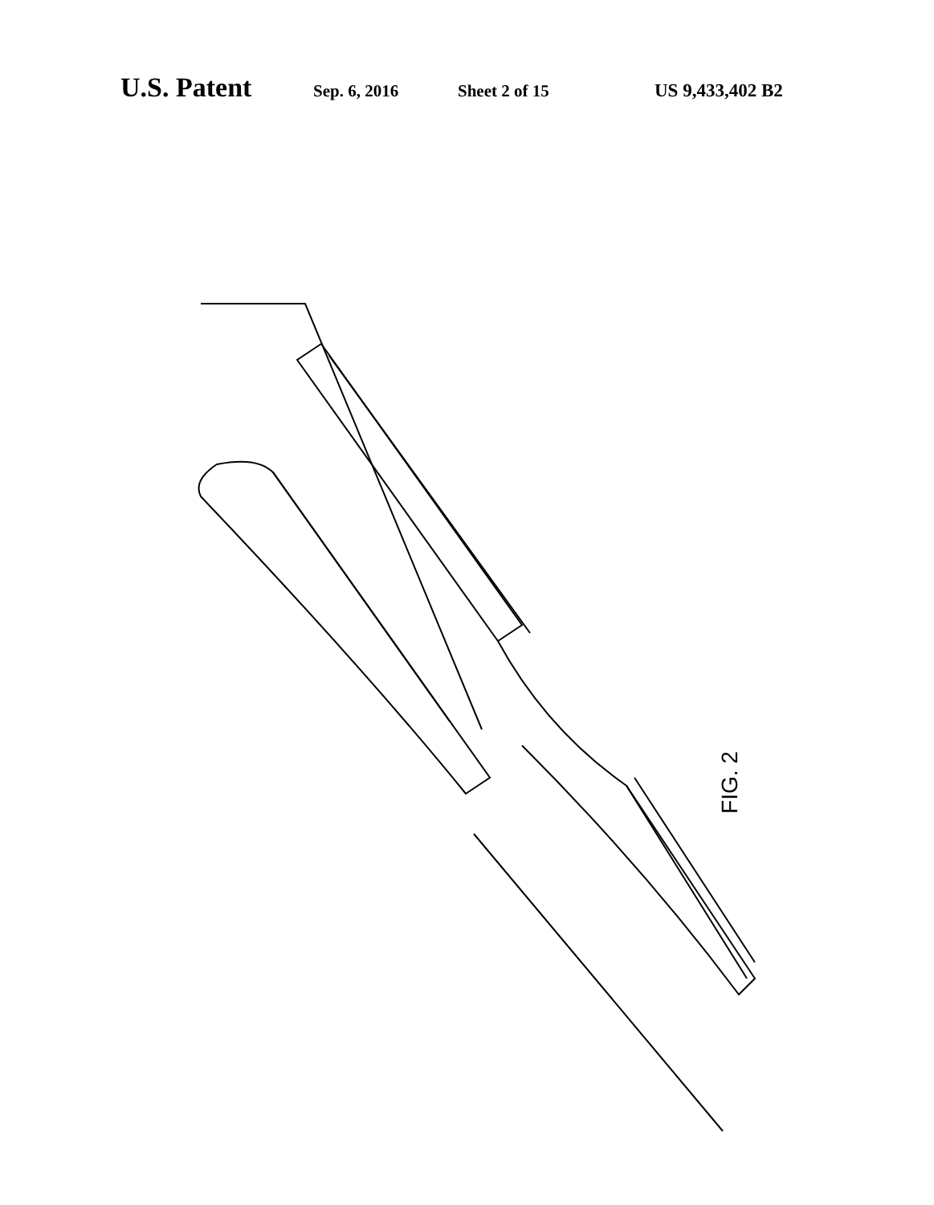U.S. Patent Sep. 6, 2016 Sheet 2 of 15 US 9,433,402 B2
FIG. 2
20 34 36 40 43 58 64 66 68 70 94 94 136 138 139 140 142 144 146 148 150 152 156 162